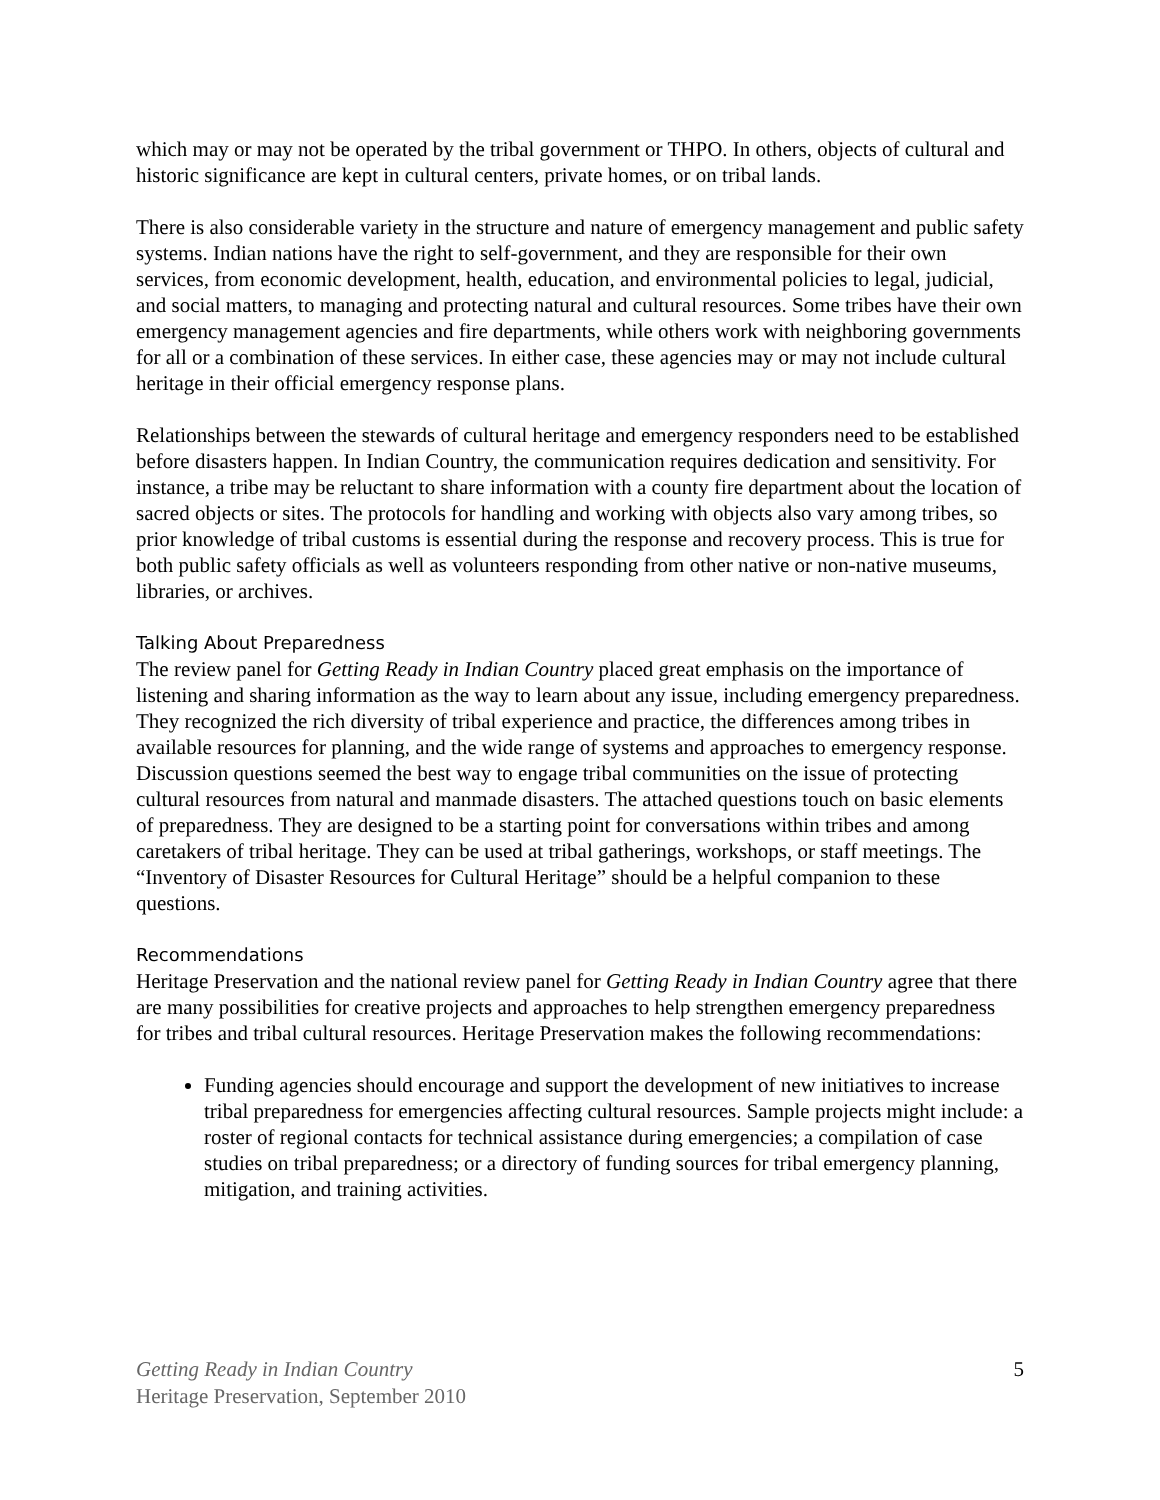which may or may not be operated by the tribal government or THPO. In others, objects of cultural and historic significance are kept in cultural centers, private homes, or on tribal lands.
There is also considerable variety in the structure and nature of emergency management and public safety systems. Indian nations have the right to self-government, and they are responsible for their own services, from economic development, health, education, and environmental policies to legal, judicial, and social matters, to managing and protecting natural and cultural resources. Some tribes have their own emergency management agencies and fire departments, while others work with neighboring governments for all or a combination of these services. In either case, these agencies may or may not include cultural heritage in their official emergency response plans.
Relationships between the stewards of cultural heritage and emergency responders need to be established before disasters happen. In Indian Country, the communication requires dedication and sensitivity. For instance, a tribe may be reluctant to share information with a county fire department about the location of sacred objects or sites. The protocols for handling and working with objects also vary among tribes, so prior knowledge of tribal customs is essential during the response and recovery process. This is true for both public safety officials as well as volunteers responding from other native or non-native museums, libraries, or archives.
Talking About Preparedness
The review panel for Getting Ready in Indian Country placed great emphasis on the importance of listening and sharing information as the way to learn about any issue, including emergency preparedness. They recognized the rich diversity of tribal experience and practice, the differences among tribes in available resources for planning, and the wide range of systems and approaches to emergency response. Discussion questions seemed the best way to engage tribal communities on the issue of protecting cultural resources from natural and manmade disasters. The attached questions touch on basic elements of preparedness. They are designed to be a starting point for conversations within tribes and among caretakers of tribal heritage. They can be used at tribal gatherings, workshops, or staff meetings. The “Inventory of Disaster Resources for Cultural Heritage” should be a helpful companion to these questions.
Recommendations
Heritage Preservation and the national review panel for Getting Ready in Indian Country agree that there are many possibilities for creative projects and approaches to help strengthen emergency preparedness for tribes and tribal cultural resources. Heritage Preservation makes the following recommendations:
Funding agencies should encourage and support the development of new initiatives to increase tribal preparedness for emergencies affecting cultural resources. Sample projects might include: a roster of regional contacts for technical assistance during emergencies; a compilation of case studies on tribal preparedness; or a directory of funding sources for tribal emergency planning, mitigation, and training activities.
Getting Ready in Indian Country
Heritage Preservation, September 2010
5